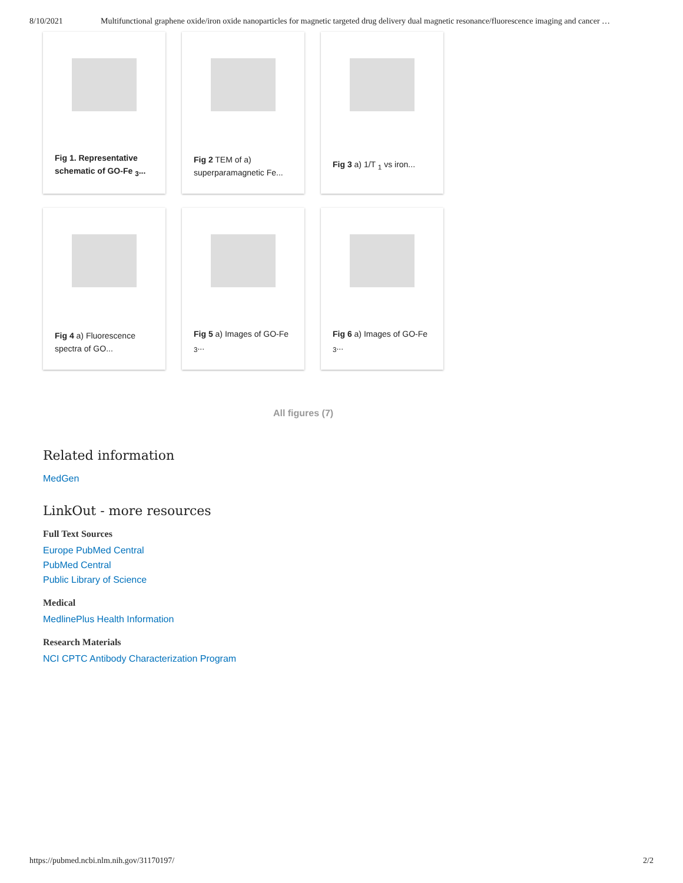8/10/2021 Multifunctional graphene oxide/iron oxide nanoparticles for magnetic targeted drug delivery dual magnetic resonance/fluorescence imaging and cancer …
Fig 1. Representative schematic of GO-Fe <sub>3</sub>...
Fig 2 TEM of a) superparamagnetic Fe...
Fig 3 a) 1/T <sub>1</sub> vs iron...
Fig 4 a) Fluorescence spectra of GO...
Fig 5 a) Images of GO-Fe <sub>3</sub>...
Fig 6 a) Images of GO-Fe <sub>3</sub>...
All figures (7)
Related information
MedGen
LinkOut - more resources
Full Text Sources
Europe PubMed Central
PubMed Central
Public Library of Science
Medical
MedlinePlus Health Information
Research Materials
NCI CPTC Antibody Characterization Program
https://pubmed.ncbi.nlm.nih.gov/31170197/ 2/2